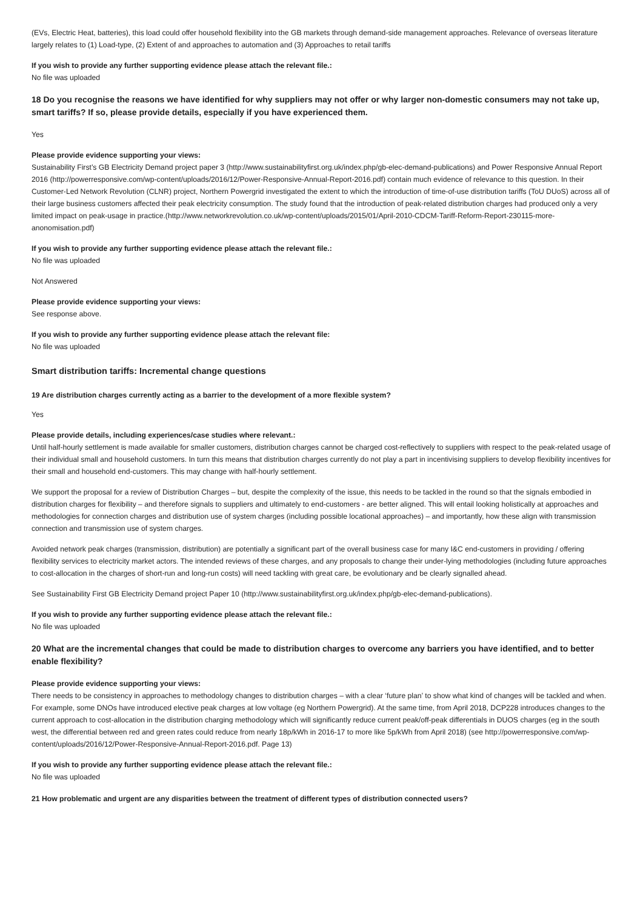(EVs, Electric Heat, batteries), this load could offer household flexibility into the GB markets through demand-side management approaches. Relevance of overseas literature largely relates to (1) Load-type, (2) Extent of and approaches to automation and (3) Approaches to retail tariffs
If you wish to provide any further supporting evidence please attach the relevant file.:
No file was uploaded
18 Do you recognise the reasons we have identified for why suppliers may not offer or why larger non-domestic consumers may not take up, smart tariffs? If so, please provide details, especially if you have experienced them.
Yes
Please provide evidence supporting your views:
Sustainability First’s GB Electricity Demand project paper 3 (http://www.sustainabilityfirst.org.uk/index.php/gb-elec-demand-publications) and Power Responsive Annual Report 2016 (http://powerresponsive.com/wp-content/uploads/2016/12/Power-Responsive-Annual-Report-2016.pdf) contain much evidence of relevance to this question. In their Customer-Led Network Revolution (CLNR) project, Northern Powergrid investigated the extent to which the introduction of time-of-use distribution tariffs (ToU DUoS) across all of their large business customers affected their peak electricity consumption. The study found that the introduction of peak-related distribution charges had produced only a very limited impact on peak-usage in practice.(http://www.networkrevolution.co.uk/wp-content/uploads/2015/01/April-2010-CDCM-Tariff-Reform-Report-230115-more-anonomisation.pdf)
If you wish to provide any further supporting evidence please attach the relevant file.:
No file was uploaded
Not Answered
Please provide evidence supporting your views:
See response above.
If you wish to provide any further supporting evidence please attach the relevant file:
No file was uploaded
Smart distribution tariffs: Incremental change questions
19 Are distribution charges currently acting as a barrier to the development of a more flexible system?
Yes
Please provide details, including experiences/case studies where relevant.:
Until half-hourly settlement is made available for smaller customers, distribution charges cannot be charged cost-reflectively to suppliers with respect to the peak-related usage of their individual small and household customers. In turn this means that distribution charges currently do not play a part in incentivising suppliers to develop flexibility incentives for their small and household end-customers. This may change with half-hourly settlement.
We support the proposal for a review of Distribution Charges – but, despite the complexity of the issue, this needs to be tackled in the round so that the signals embodied in distribution charges for flexibility – and therefore signals to suppliers and ultimately to end-customers - are better aligned. This will entail looking holistically at approaches and methodologies for connection charges and distribution use of system charges (including possible locational approaches) – and importantly, how these align with transmission connection and transmission use of system charges.
Avoided network peak charges (transmission, distribution) are potentially a significant part of the overall business case for many I&C end-customers in providing / offering flexibility services to electricity market actors. The intended reviews of these charges, and any proposals to change their under-lying methodologies (including future approaches to cost-allocation in the charges of short-run and long-run costs) will need tackling with great care, be evolutionary and be clearly signalled ahead.
See Sustainability First GB Electricity Demand project Paper 10 (http://www.sustainabilityfirst.org.uk/index.php/gb-elec-demand-publications).
If you wish to provide any further supporting evidence please attach the relevant file.:
No file was uploaded
20 What are the incremental changes that could be made to distribution charges to overcome any barriers you have identified, and to better enable flexibility?
Please provide evidence supporting your views:
There needs to be consistency in approaches to methodology changes to distribution charges – with a clear ‘future plan’ to show what kind of changes will be tackled and when. For example, some DNOs have introduced elective peak charges at low voltage (eg Northern Powergrid). At the same time, from April 2018, DCP228 introduces changes to the current approach to cost-allocation in the distribution charging methodology which will significantly reduce current peak/off-peak differentials in DUOS charges (eg in the south west, the differential between red and green rates could reduce from nearly 18p/kWh in 2016-17 to more like 5p/kWh from April 2018) (see http://powerresponsive.com/wp-content/uploads/2016/12/Power-Responsive-Annual-Report-2016.pdf. Page 13)
If you wish to provide any further supporting evidence please attach the relevant file.:
No file was uploaded
21 How problematic and urgent are any disparities between the treatment of different types of distribution connected users?